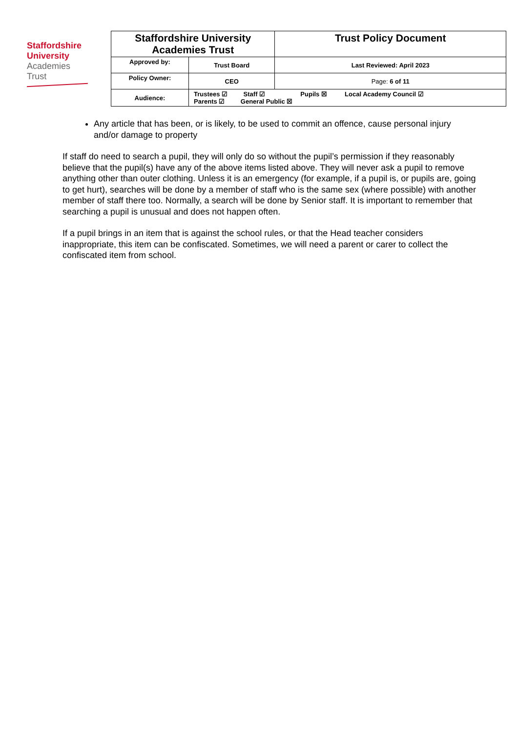Staffordshire
University
Academies
Trust
| Staffordshire University Academies Trust | | Trust Policy Document |
| Approved by: | Trust Board | Last Reviewed: April 2023 |
| Policy Owner: | CEO | Page: 6 of 11 |
| Audience: | Trustees ☑ Staff ☑ Pupils ☒ Local Academy Council ☑ Parents ☑ General Public ☒ | |
Any article that has been, or is likely, to be used to commit an offence, cause personal injury and/or damage to property
If staff do need to search a pupil, they will only do so without the pupil’s permission if they reasonably believe that the pupil(s) have any of the above items listed above. They will never ask a pupil to remove anything other than outer clothing. Unless it is an emergency (for example, if a pupil is, or pupils are, going to get hurt), searches will be done by a member of staff who is the same sex (where possible) with another member of staff there too. Normally, a search will be done by Senior staff. It is important to remember that searching a pupil is unusual and does not happen often.
If a pupil brings in an item that is against the school rules, or that the Head teacher considers inappropriate, this item can be confiscated. Sometimes, we will need a parent or carer to collect the confiscated item from school.